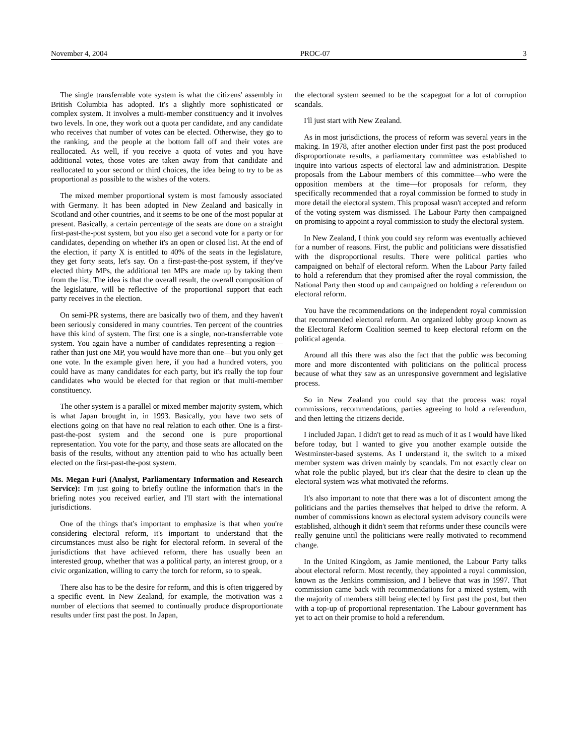November 4, 2004 PROC-07 3
The single transferrable vote system is what the citizens' assembly in British Columbia has adopted. It's a slightly more sophisticated or complex system. It involves a multi-member constituency and it involves two levels. In one, they work out a quota per candidate, and any candidate who receives that number of votes can be elected. Otherwise, they go to the ranking, and the people at the bottom fall off and their votes are reallocated. As well, if you receive a quota of votes and you have additional votes, those votes are taken away from that candidate and reallocated to your second or third choices, the idea being to try to be as proportional as possible to the wishes of the voters.
The mixed member proportional system is most famously associated with Germany. It has been adopted in New Zealand and basically in Scotland and other countries, and it seems to be one of the most popular at present. Basically, a certain percentage of the seats are done on a straight first-past-the-post system, but you also get a second vote for a party or for candidates, depending on whether it's an open or closed list. At the end of the election, if party X is entitled to 40% of the seats in the legislature, they get forty seats, let's say. On a first-past-the-post system, if they've elected thirty MPs, the additional ten MPs are made up by taking them from the list. The idea is that the overall result, the overall composition of the legislature, will be reflective of the proportional support that each party receives in the election.
On semi-PR systems, there are basically two of them, and they haven't been seriously considered in many countries. Ten percent of the countries have this kind of system. The first one is a single, non-transferrable vote system. You again have a number of candidates representing a region—rather than just one MP, you would have more than one—but you only get one vote. In the example given here, if you had a hundred voters, you could have as many candidates for each party, but it's really the top four candidates who would be elected for that region or that multi-member constituency.
The other system is a parallel or mixed member majority system, which is what Japan brought in, in 1993. Basically, you have two sets of elections going on that have no real relation to each other. One is a first-past-the-post system and the second one is pure proportional representation. You vote for the party, and those seats are allocated on the basis of the results, without any attention paid to who has actually been elected on the first-past-the-post system.
Ms. Megan Furi (Analyst, Parliamentary Information and Research Service): I'm just going to briefly outline the information that's in the briefing notes you received earlier, and I'll start with the international jurisdictions.
One of the things that's important to emphasize is that when you're considering electoral reform, it's important to understand that the circumstances must also be right for electoral reform. In several of the jurisdictions that have achieved reform, there has usually been an interested group, whether that was a political party, an interest group, or a civic organization, willing to carry the torch for reform, so to speak.
There also has to be the desire for reform, and this is often triggered by a specific event. In New Zealand, for example, the motivation was a number of elections that seemed to continually produce disproportionate results under first past the post. In Japan,
the electoral system seemed to be the scapegoat for a lot of corruption scandals.
I'll just start with New Zealand.
As in most jurisdictions, the process of reform was several years in the making. In 1978, after another election under first past the post produced disproportionate results, a parliamentary committee was established to inquire into various aspects of electoral law and administration. Despite proposals from the Labour members of this committee—who were the opposition members at the time—for proposals for reform, they specifically recommended that a royal commission be formed to study in more detail the electoral system. This proposal wasn't accepted and reform of the voting system was dismissed. The Labour Party then campaigned on promising to appoint a royal commission to study the electoral system.
In New Zealand, I think you could say reform was eventually achieved for a number of reasons. First, the public and politicians were dissatisfied with the disproportional results. There were political parties who campaigned on behalf of electoral reform. When the Labour Party failed to hold a referendum that they promised after the royal commission, the National Party then stood up and campaigned on holding a referendum on electoral reform.
You have the recommendations on the independent royal commission that recommended electoral reform. An organized lobby group known as the Electoral Reform Coalition seemed to keep electoral reform on the political agenda.
Around all this there was also the fact that the public was becoming more and more discontented with politicians on the political process because of what they saw as an unresponsive government and legislative process.
So in New Zealand you could say that the process was: royal commissions, recommendations, parties agreeing to hold a referendum, and then letting the citizens decide.
I included Japan. I didn't get to read as much of it as I would have liked before today, but I wanted to give you another example outside the Westminster-based systems. As I understand it, the switch to a mixed member system was driven mainly by scandals. I'm not exactly clear on what role the public played, but it's clear that the desire to clean up the electoral system was what motivated the reforms.
It's also important to note that there was a lot of discontent among the politicians and the parties themselves that helped to drive the reform. A number of commissions known as electoral system advisory councils were established, although it didn't seem that reforms under these councils were really genuine until the politicians were really motivated to recommend change.
In the United Kingdom, as Jamie mentioned, the Labour Party talks about electoral reform. Most recently, they appointed a royal commission, known as the Jenkins commission, and I believe that was in 1997. That commission came back with recommendations for a mixed system, with the majority of members still being elected by first past the post, but then with a top-up of proportional representation. The Labour government has yet to act on their promise to hold a referendum.